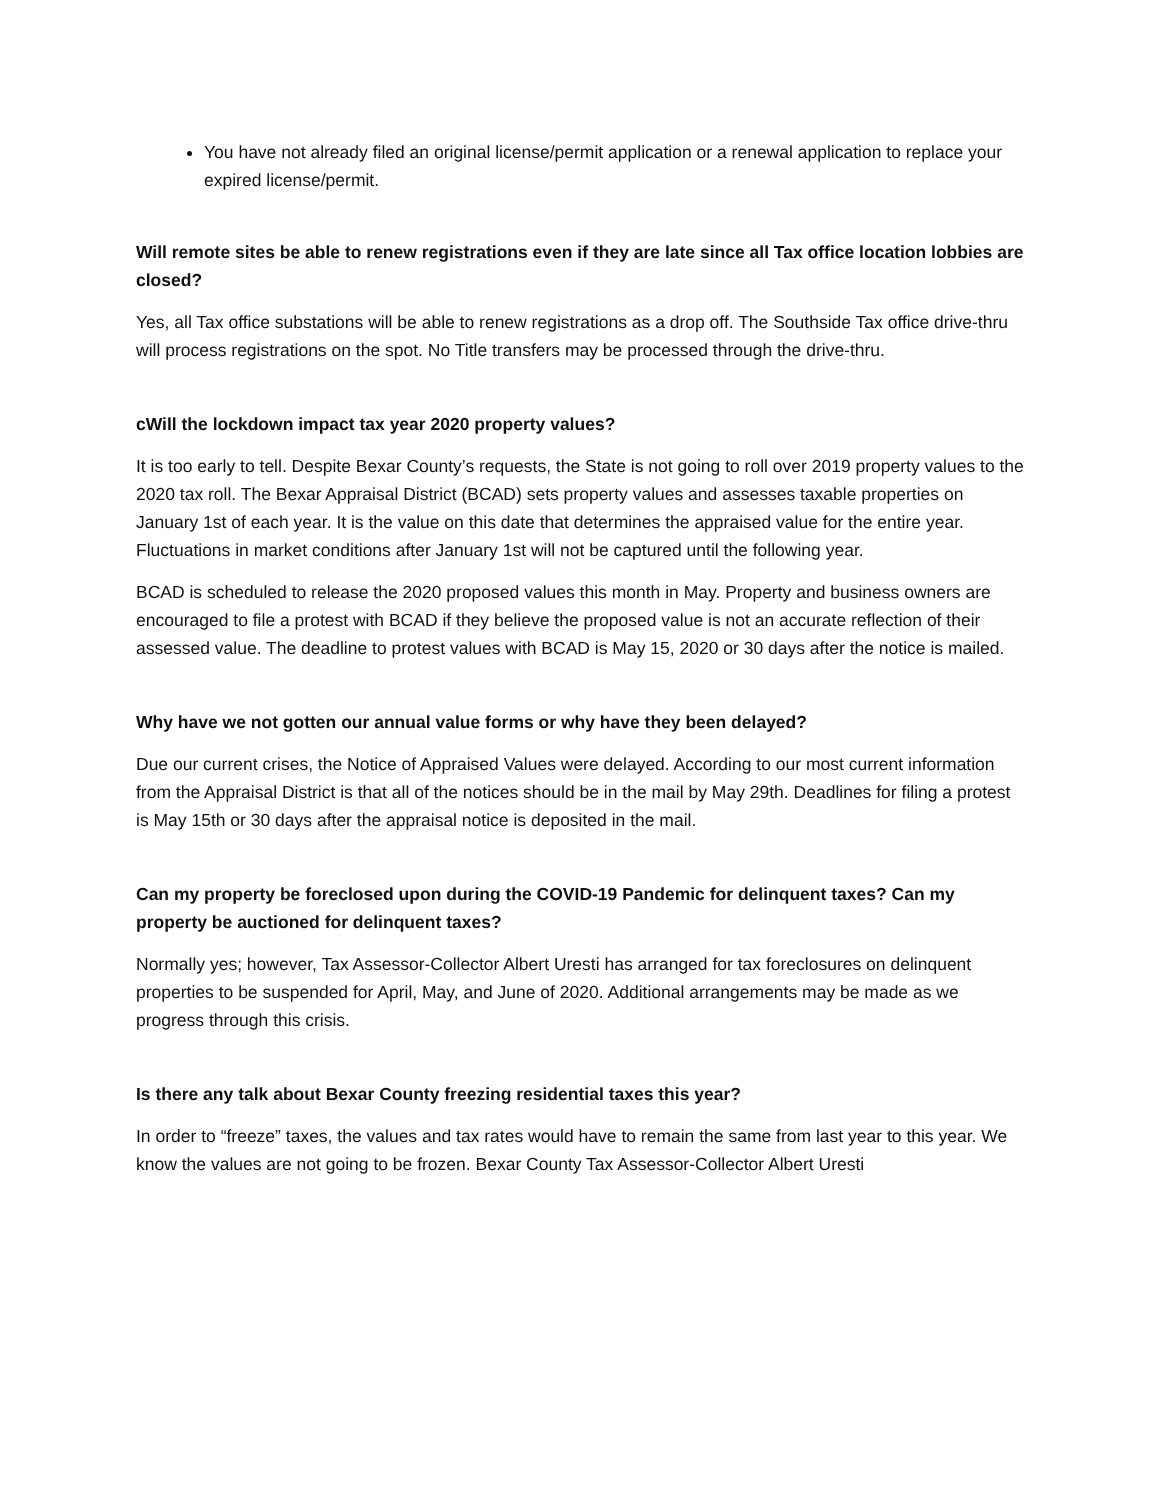You have not already filed an original license/permit application or a renewal application to replace your expired license/permit.
Will remote sites be able to renew registrations even if they are late since all Tax office location lobbies are closed?
Yes, all Tax office substations will be able to renew registrations as a drop off. The Southside Tax office drive-thru will process registrations on the spot. No Title transfers may be processed through the drive-thru.
cWill the lockdown impact tax year 2020 property values?
It is too early to tell. Despite Bexar County’s requests, the State is not going to roll over 2019 property values to the 2020 tax roll. The Bexar Appraisal District (BCAD) sets property values and assesses taxable properties on January 1st of each year. It is the value on this date that determines the appraised value for the entire year. Fluctuations in market conditions after January 1st will not be captured until the following year.
BCAD is scheduled to release the 2020 proposed values this month in May. Property and business owners are encouraged to file a protest with BCAD if they believe the proposed value is not an accurate reflection of their assessed value. The deadline to protest values with BCAD is May 15, 2020 or 30 days after the notice is mailed.
Why have we not gotten our annual value forms or why have they been delayed?
Due our current crises, the Notice of Appraised Values were delayed. According to our most current information from the Appraisal District is that all of the notices should be in the mail by May 29th. Deadlines for filing a protest is May 15th or 30 days after the appraisal notice is deposited in the mail.
Can my property be foreclosed upon during the COVID-19 Pandemic for delinquent taxes? Can my property be auctioned for delinquent taxes?
Normally yes; however, Tax Assessor-Collector Albert Uresti has arranged for tax foreclosures on delinquent properties to be suspended for April, May, and June of 2020. Additional arrangements may be made as we progress through this crisis.
Is there any talk about Bexar County freezing residential taxes this year?
In order to “freeze” taxes, the values and tax rates would have to remain the same from last year to this year. We know the values are not going to be frozen. Bexar County Tax Assessor-Collector Albert Uresti